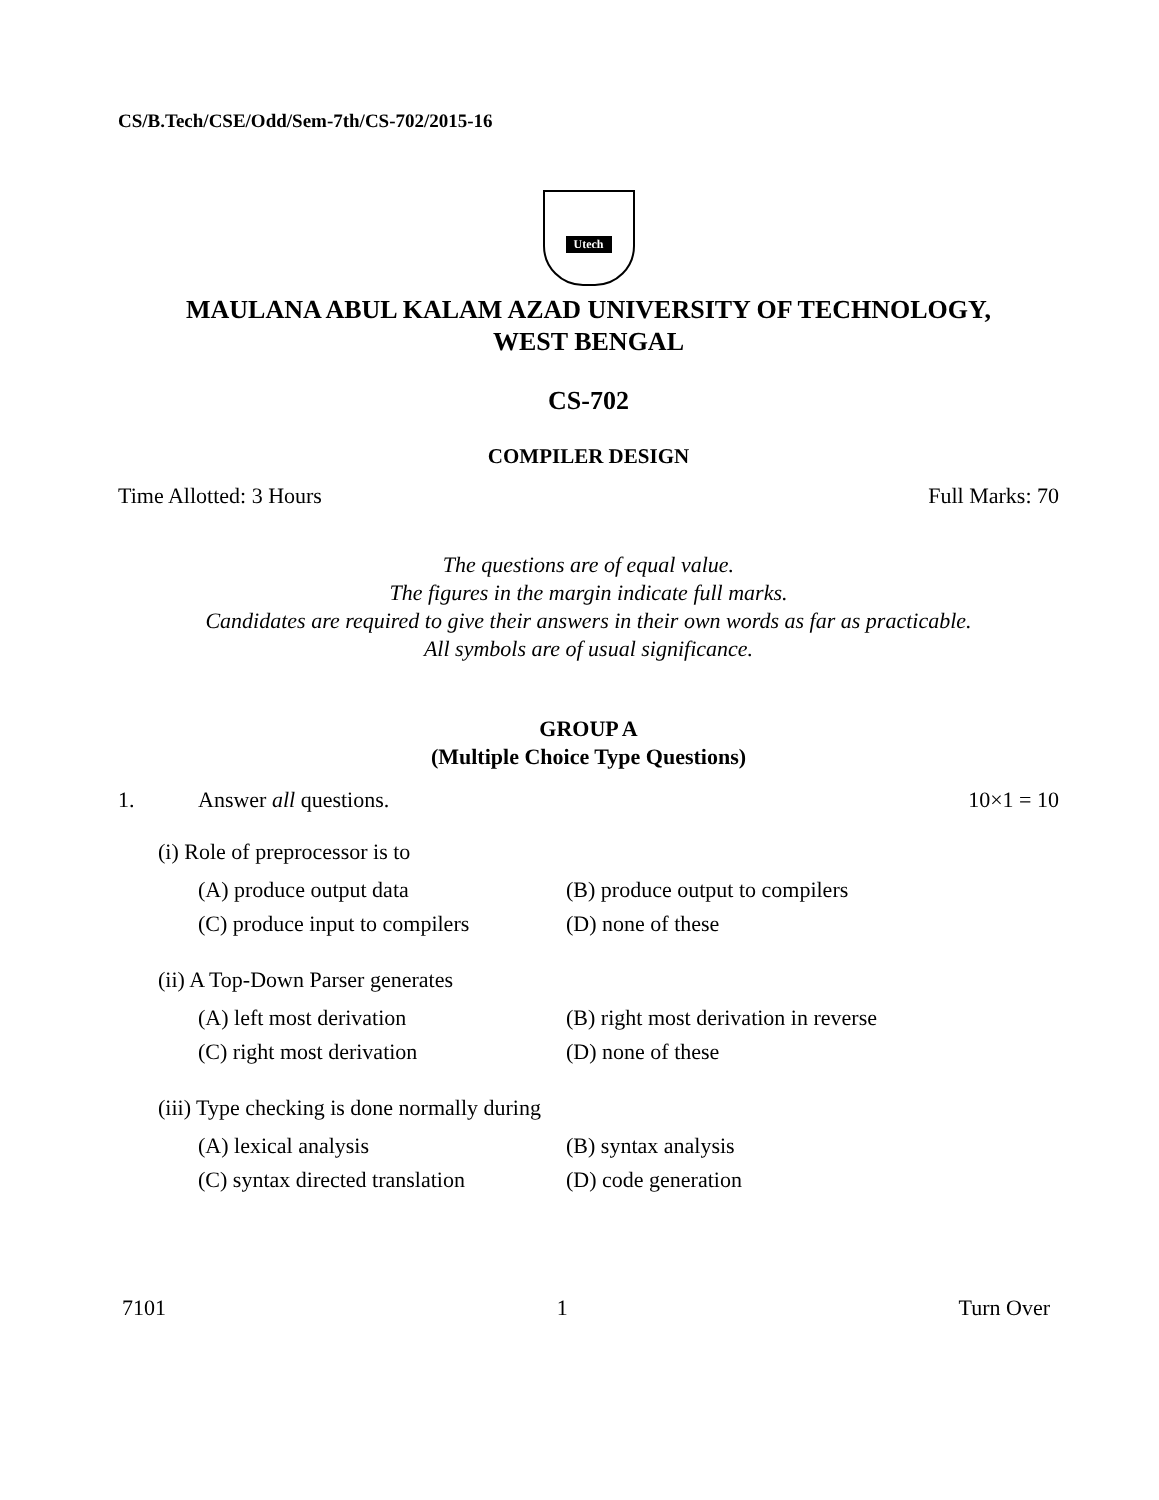CS/B.Tech/CSE/Odd/Sem-7th/CS-702/2015-16
Utech
MAULANA ABUL KALAM AZAD UNIVERSITY OF TECHNOLOGY,
WEST BENGAL
CS-702
COMPILER DESIGN
Time Allotted: 3 Hours Full Marks: 70
The questions are of equal value.
The figures in the margin indicate full marks.
Candidates are required to give their answers in their own words as far as practicable.
All symbols are of usual significance.
GROUP A
(Multiple Choice Type Questions)
1. Answer all questions. 10×1 = 10
(i) Role of preprocessor is to
(A) produce output data (B) produce output to compilers (C) produce input to compilers (D) none of these
(ii) A Top-Down Parser generates
(A) left most derivation (B) right most derivation in reverse (C) right most derivation (D) none of these
(iii) Type checking is done normally during
(A) lexical analysis (B) syntax analysis (C) syntax directed translation (D) code generation
7101 1 Turn Over